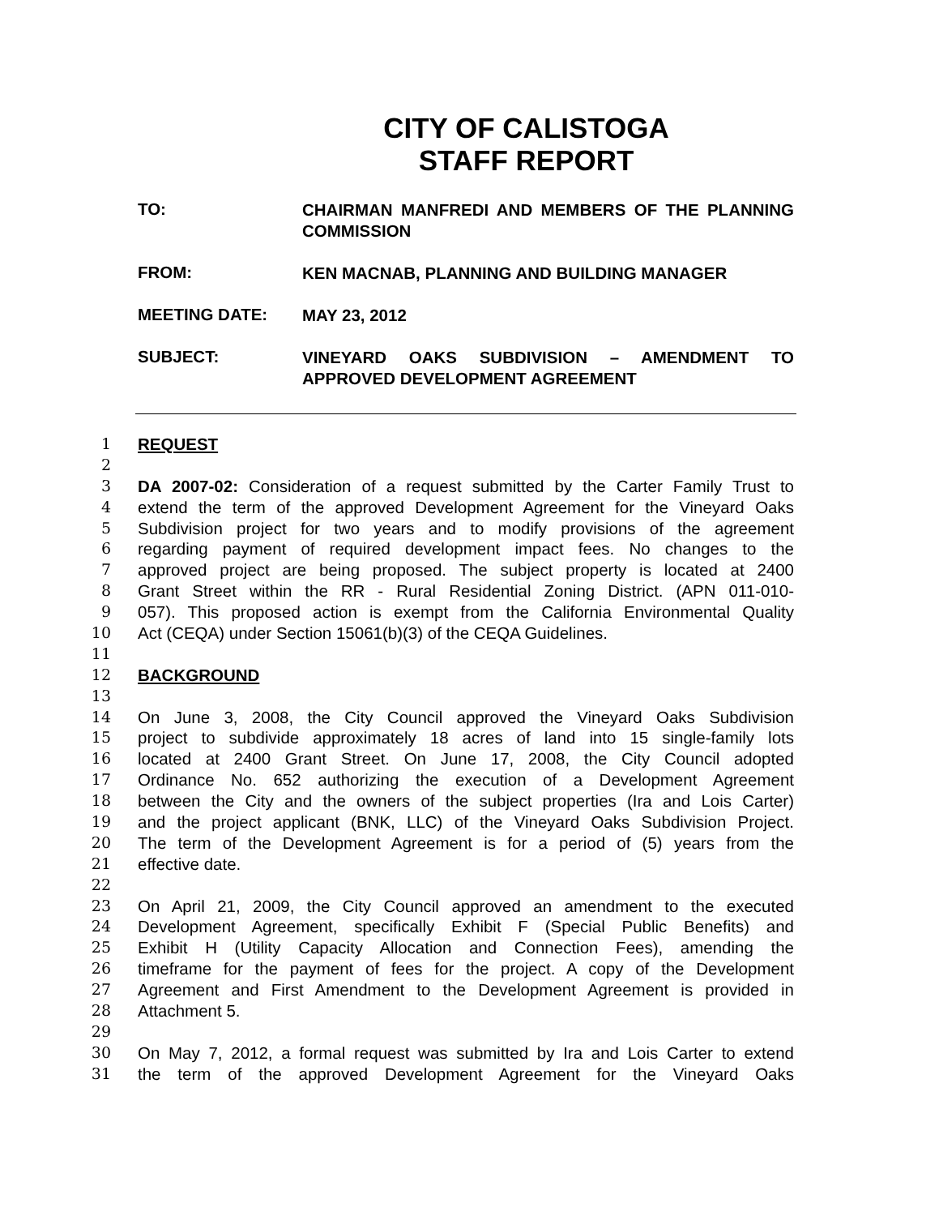CITY OF CALISTOGA
STAFF REPORT
TO:
CHAIRMAN MANFREDI AND MEMBERS OF THE PLANNING COMMISSION
FROM:
KEN MACNAB, PLANNING AND BUILDING MANAGER
MEETING DATE:
MAY 23, 2012
SUBJECT:
VINEYARD OAKS SUBDIVISION – AMENDMENT TO APPROVED DEVELOPMENT AGREEMENT
1 REQUEST
2
3 DA 2007-02: Consideration of a request submitted by the Carter Family Trust to
4 extend the term of the approved Development Agreement for the Vineyard Oaks
5 Subdivision project for two years and to modify provisions of the agreement
6 regarding payment of required development impact fees. No changes to the
7 approved project are being proposed. The subject property is located at 2400
8 Grant Street within the RR - Rural Residential Zoning District. (APN 011-010-
9 057). This proposed action is exempt from the California Environmental Quality
10 Act (CEQA) under Section 15061(b)(3) of the CEQA Guidelines.
11
12 BACKGROUND
13
14 On June 3, 2008, the City Council approved the Vineyard Oaks Subdivision
15 project to subdivide approximately 18 acres of land into 15 single-family lots
16 located at 2400 Grant Street. On June 17, 2008, the City Council adopted
17 Ordinance No. 652 authorizing the execution of a Development Agreement
18 between the City and the owners of the subject properties (Ira and Lois Carter)
19 and the project applicant (BNK, LLC) of the Vineyard Oaks Subdivision Project.
20 The term of the Development Agreement is for a period of (5) years from the
21 effective date.
22
23 On April 21, 2009, the City Council approved an amendment to the executed
24 Development Agreement, specifically Exhibit F (Special Public Benefits) and
25 Exhibit H (Utility Capacity Allocation and Connection Fees), amending the
26 timeframe for the payment of fees for the project. A copy of the Development
27 Agreement and First Amendment to the Development Agreement is provided in
28 Attachment 5.
29
30 On May 7, 2012, a formal request was submitted by Ira and Lois Carter to extend
31 the term of the approved Development Agreement for the Vineyard Oaks